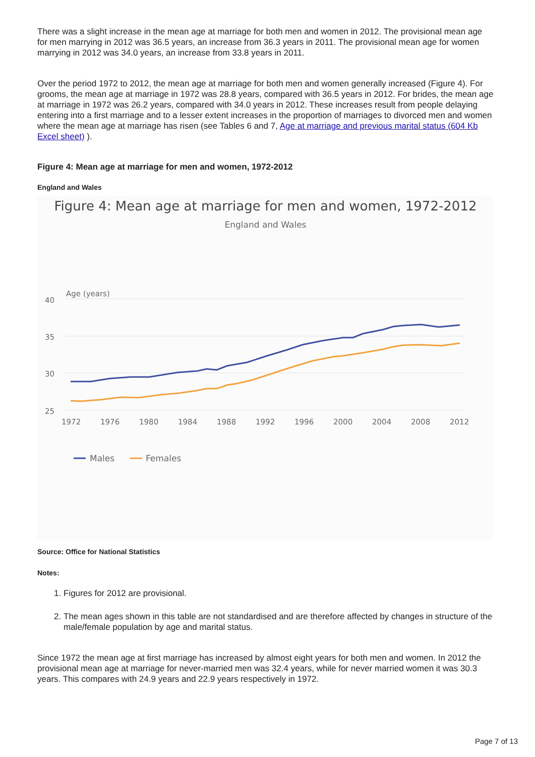There was a slight increase in the mean age at marriage for both men and women in 2012. The provisional mean age for men marrying in 2012 was 36.5 years, an increase from 36.3 years in 2011. The provisional mean age for women marrying in 2012 was 34.0 years, an increase from 33.8 years in 2011.
Over the period 1972 to 2012, the mean age at marriage for both men and women generally increased (Figure 4). For grooms, the mean age at marriage in 1972 was 28.8 years, compared with 36.5 years in 2012. For brides, the mean age at marriage in 1972 was 26.2 years, compared with 34.0 years in 2012. These increases result from people delaying entering into a first marriage and to a lesser extent increases in the proportion of marriages to divorced men and women where the mean age at marriage has risen (see Tables 6 and 7, Age at marriage and previous marital status (604 Kb Excel sheet) ).
Figure 4: Mean age at marriage for men and women, 1972-2012
England and Wales
Figure 4: Mean age at marriage for men and women, 1972-2012
England and Wales
Age (years)
40
35
30
25
1972
1976
1980
1984
1988
1992
1996
2000
2004
2008
2012
Males
Females
Source: Office for National Statistics
Notes:
1. Figures for 2012 are provisional.
2. The mean ages shown in this table are not standardised and are therefore affected by changes in structure of the male/female population by age and marital status.
Since 1972 the mean age at first marriage has increased by almost eight years for both men and women. In 2012 the provisional mean age at marriage for never-married men was 32.4 years, while for never married women it was 30.3 years. This compares with 24.9 years and 22.9 years respectively in 1972.
Page 7 of 13